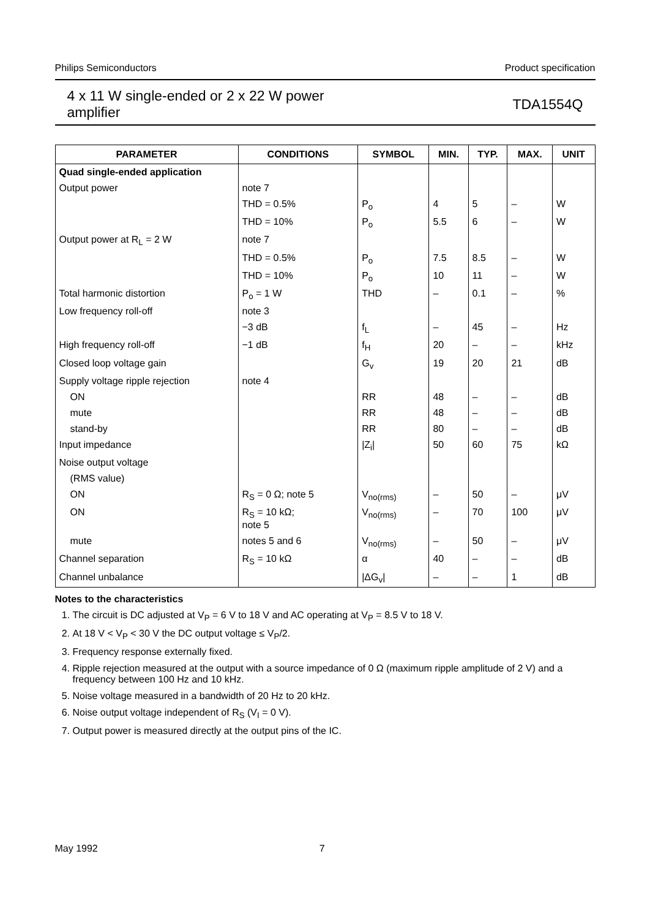Philips Semiconductors Product specification
4 x 11 W single-ended or 2 x 22 W power
amplifier TDA1554Q
| PARAMETER | CONDITIONS | SYMBOL | MIN. | TYP. | MAX. | UNIT |
| --- | --- | --- | --- | --- | --- | --- |
| Quad single-ended application | | | | | | |
| Output power | note 7 | | | | | |
| | THD = 0.5% | P<sub>o</sub> | 4 | 5 | – | W |
| | THD = 10% | P<sub>o</sub> | 5.5 | 6 | – | W |
| Output power at R<sub>L</sub> = 2 W | note 7 | | | | | |
| | THD = 0.5% | P<sub>o</sub> | 7.5 | 8.5 | – | W |
| | THD = 10% | P<sub>o</sub> | 10 | 11 | – | W |
| Total harmonic distortion | P<sub>o</sub> = 1 W | THD | – | 0.1 | – | % |
| Low frequency roll-off | note 3 | | | | | |
| | −3 dB | f<sub>L</sub> | – | 45 | – | Hz |
| High frequency roll-off | −1 dB | f<sub>H</sub> | 20 | – | – | kHz |
| Closed loop voltage gain | | G<sub>v</sub> | 19 | 20 | 21 | dB |
| Supply voltage ripple rejection | note 4 | | | | | |
| ON | | RR | 48 | – | – | dB |
| mute | | RR | 48 | – | – | dB |
| stand-by | | RR | 80 | – | – | dB |
| Input impedance | | /Z<sub>i</sub>/ | 50 | 60 | 75 | kΩ |
| Noise output voltage | | | | | | |
| (RMS value) | | | | | | |
| ON | R<sub>S</sub> = 0 Ω; note 5 | V<sub>no(rms)</sub> | – | 50 | – | μV |
| ON | R<sub>S</sub> = 10 kΩ; note 5 | V<sub>no(rms)</sub> | – | 70 | 100 | μV |
| mute | notes 5 and 6 | V<sub>no(rms)</sub> | – | 50 | – | μV |
| Channel separation | R<sub>S</sub> = 10 kΩ | α | 40 | – | – | dB |
| Channel unbalance | | /ΔG<sub>v</sub>/ | – | – | 1 | dB |
Notes to the characteristics
1. The circuit is DC adjusted at V<sub>P</sub> = 6 V to 18 V and AC operating at V<sub>P</sub> = 8.5 V to 18 V.
2. At 18 V < V<sub>P</sub> < 30 V the DC output voltage ≤ V<sub>P</sub>/2.
3. Frequency response externally fixed.
4. Ripple rejection measured at the output with a source impedance of 0 Ω (maximum ripple amplitude of 2 V) and a frequency between 100 Hz and 10 kHz.
5. Noise voltage measured in a bandwidth of 20 Hz to 20 kHz.
6. Noise output voltage independent of R<sub>S</sub> (V<sub>I</sub> = 0 V).
7. Output power is measured directly at the output pins of the IC.
May 1992 7